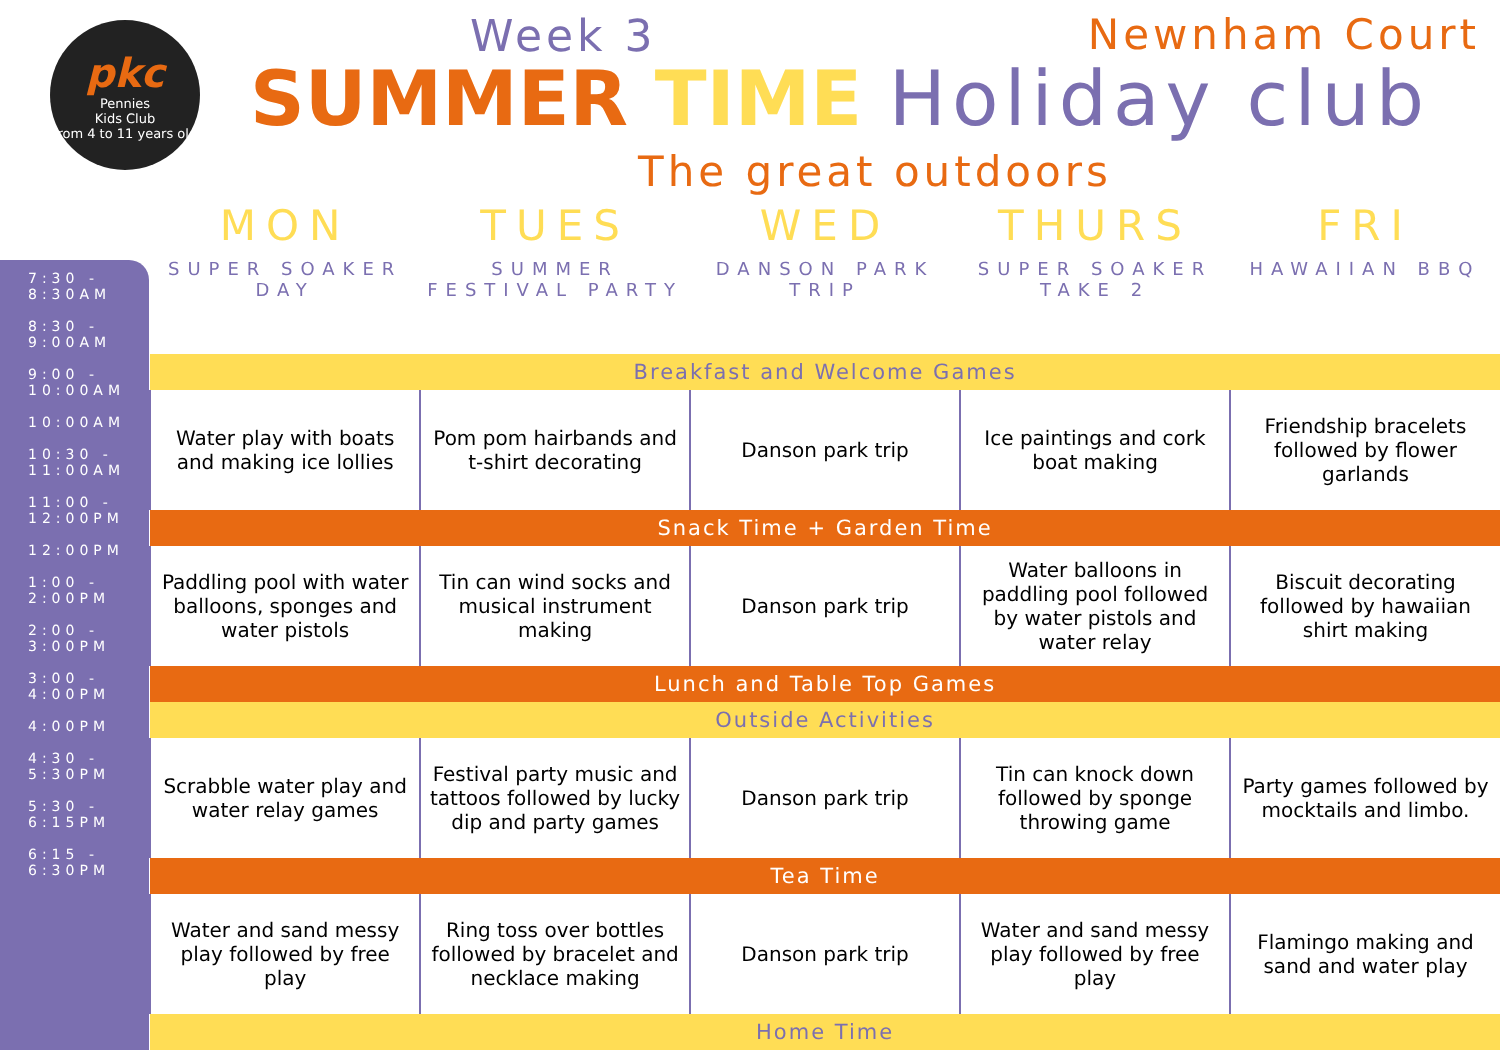pkc
Pennies
Kids Club
from 4 to 11 years old
Week 3
Newnham Court
SUMMER TIME Holiday club
The great outdoors
7:30 - 8:30AM
8:30 - 9:00AM
9:00 - 10:00AM
10:00AM
10:30 - 11:00AM
11:00 - 12:00PM
12:00PM
1:00 - 2:00PM
2:00 - 3:00PM
3:00 - 4:00PM
4:00PM
4:30 - 5:30PM
5:30 - 6:15PM
6:15 - 6:30PM
| MON SUPER SOAKER DAY | TUES SUMMER FESTIVAL PARTY | WED DANSON PARK TRIP | THURS SUPER SOAKER TAKE 2 | FRI HAWAIIAN BBQ |
| --- | --- | --- | --- | --- |
| Breakfast and Welcome Games | | | | |
| Water play with boats and making ice lollies | Pom pom hairbands and t-shirt decorating | Danson park trip | Ice paintings and cork boat making | Friendship bracelets followed by flower garlands |
| Snack Time + Garden Time | | | | |
| Paddling pool with water balloons, sponges and water pistols | Tin can wind socks and musical instrument making | Danson park trip | Water balloons in paddling pool followed by water pistols and water relay | Biscuit decorating followed by hawaiian shirt making |
| Lunch and Table Top Games | | | | |
| Outside Activities | | | | |
| Scrabble water play and water relay games | Festival party music and tattoos followed by lucky dip and party games | Danson park trip | Tin can knock down followed by sponge throwing game | Party games followed by mocktails and limbo. |
| Tea Time | | | | |
| Water and sand messy play followed by free play | Ring toss over bottles followed by bracelet and necklace making | Danson park trip | Water and sand messy play followed by free play | Flamingo making and sand and water play |
| Home Time | | | | |